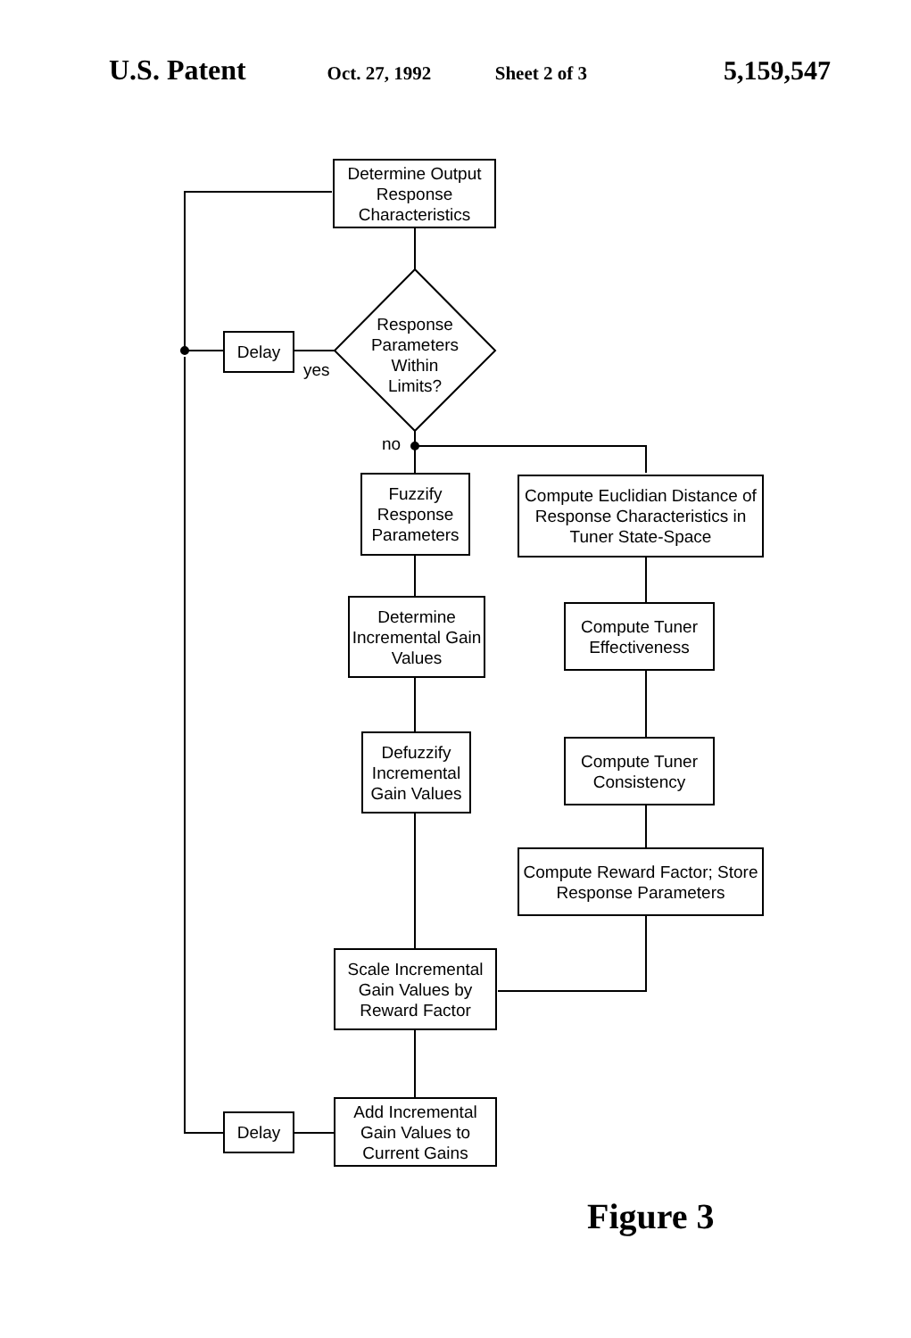U.S. Patent
Oct. 27, 1992 Sheet 2 of 3
5,159,547
Determine Output Response Characteristics
Response Parameters Within Limits?
Delay
yes
no
Fuzzify Response Parameters
Compute Euclidian Distance of Response Characteristics in Tuner State-Space
Determine Incremental Gain Values
Compute Tuner Effectiveness
Defuzzify Incremental Gain Values
Compute Tuner Consistency
Compute Reward Factor; Store Response Parameters
Scale Incremental Gain Values by Reward Factor
Delay
Add Incremental Gain Values to Current Gains
Figure 3